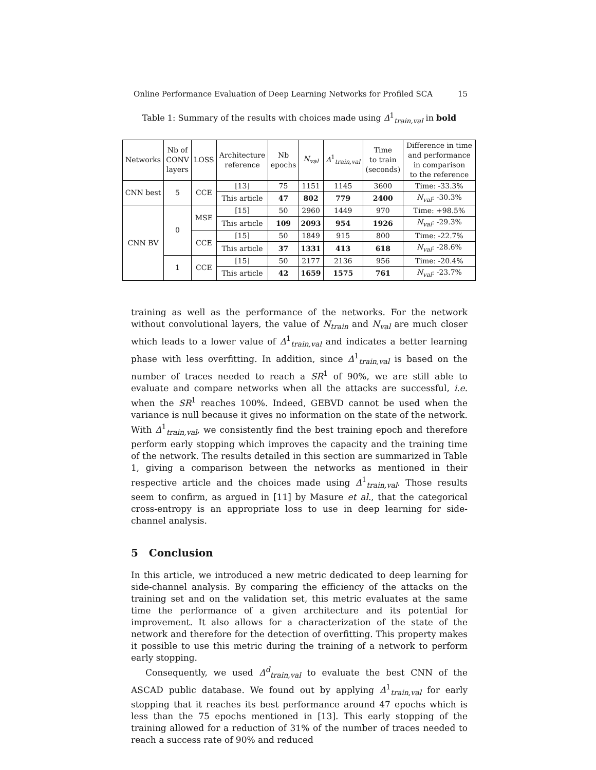Online Performance Evaluation of Deep Learning Networks for Profiled SCA 15
Table 1: Summary of the results with choices made using Δ<sup>1</sup><sub>train,val</sub> in bold
| Networks | Nb of CONV layers | LOSS | Architecture reference | Nb epochs | N<sub>val</sub> | Δ<sup>1</sup><sub>train,val</sub> | Time to train (seconds) | Difference in time and performance in comparison to the reference |
| --- | --- | --- | --- | --- | --- | --- | --- | --- |
| CNN best | 5 | CCE | [13] | 75 | 1151 | 1145 | 3600 | Time: -33.3% |
| | | | This article | 47 | 802 | 779 | 2400 | N<sub>val</sub> : -30.3% |
| CNN BV | 0 | MSE | [15] | 50 | 2960 | 1449 | 970 | Time: +98.5% |
| | | | This article | 109 | 2093 | 954 | 1926 | N<sub>val</sub> : -29.3% |
| | | CCE | [15] | 50 | 1849 | 915 | 800 | Time: -22.7% |
| | | | This article | 37 | 1331 | 413 | 618 | N<sub>val</sub> : -28.6% |
| | 1 | CCE | [15] | 50 | 2177 | 2136 | 956 | Time: -20.4% |
| | | | This article | 42 | 1659 | 1575 | 761 | N<sub>val</sub> : -23.7% |
training as well as the performance of the networks. For the network without convolutional layers, the value of N<sub>train</sub> and N<sub>val</sub> are much closer which leads to a lower value of Δ<sup>1</sup><sub>train,val</sub> and indicates a better learning phase with less overfitting. In addition, since Δ<sup>1</sup><sub>train,val</sub> is based on the number of traces needed to reach a SR<sup>1</sup> of 90%, we are still able to evaluate and compare networks when all the attacks are successful, i.e. when the SR<sup>1</sup> reaches 100%. Indeed, GEBVD cannot be used when the variance is null because it gives no information on the state of the network. With Δ<sup>1</sup><sub>train,val</sub>, we consistently find the best training epoch and therefore perform early stopping which improves the capacity and the training time of the network. The results detailed in this section are summarized in Table 1, giving a comparison between the networks as mentioned in their respective article and the choices made using Δ<sup>1</sup><sub>train,val</sub>. Those results seem to confirm, as argued in [11] by Masure et al., that the categorical cross-entropy is an appropriate loss to use in deep learning for side-channel analysis.
5 Conclusion
In this article, we introduced a new metric dedicated to deep learning for side-channel analysis. By comparing the efficiency of the attacks on the training set and on the validation set, this metric evaluates at the same time the performance of a given architecture and its potential for improvement. It also allows for a characterization of the state of the network and therefore for the detection of overfitting. This property makes it possible to use this metric during the training of a network to perform early stopping.
Consequently, we used Δ<sup>d</sup><sub>train,val</sub> to evaluate the best CNN of the ASCAD public database. We found out by applying Δ<sup>1</sup><sub>train,val</sub> for early stopping that it reaches its best performance around 47 epochs which is less than the 75 epochs mentioned in [13]. This early stopping of the training allowed for a reduction of 31% of the number of traces needed to reach a success rate of 90% and reduced